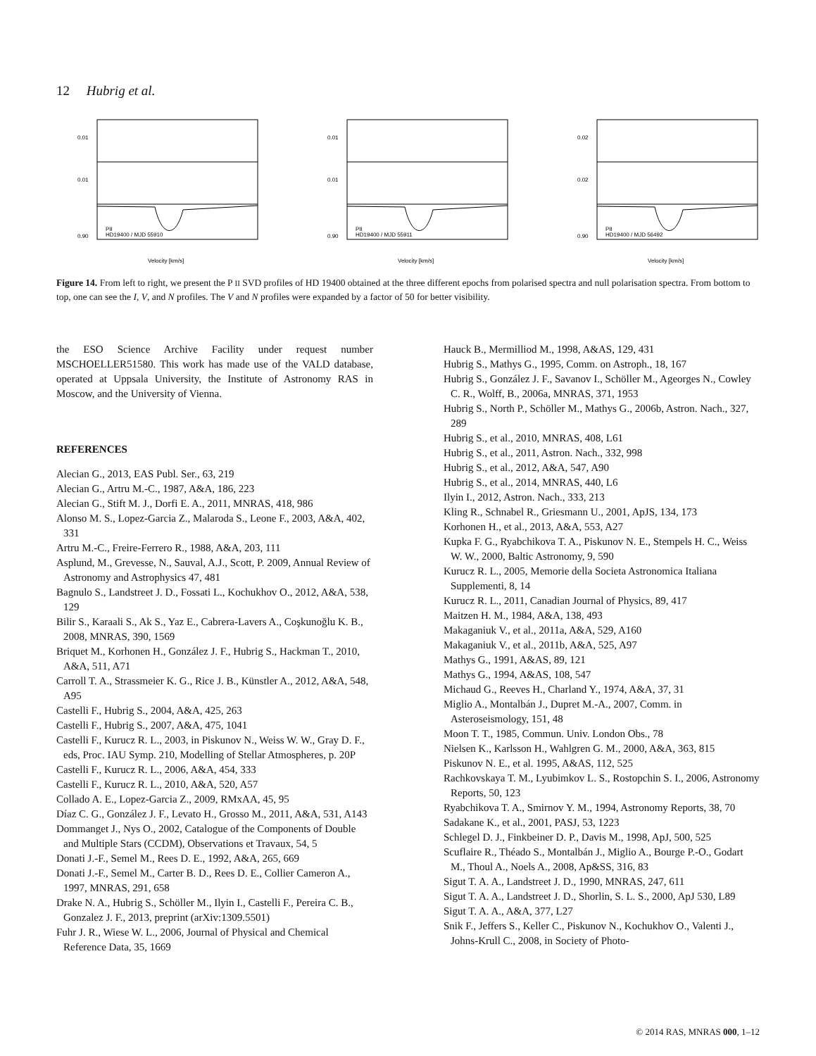12 Hubrig et al.
PII
HD19400 / MJD 55910
Velocity [km/s]
0.01
0.01
0.90
PII
HD19400 / MJD 55911
Velocity [km/s]
0.01
0.01
0.90
PII
HD19400 / MJD 56492
Velocity [km/s]
0.02
0.02
0.90
Figure 14. From left to right, we present the P II SVD profiles of HD 19400 obtained at the three different epochs from polarised spectra and null polarisation spectra. From bottom to top, one can see the I, V, and N profiles. The V and N profiles were expanded by a factor of 50 for better visibility.
the ESO Science Archive Facility under request number MSCHOELLER51580. This work has made use of the VALD database, operated at Uppsala University, the Institute of Astronomy RAS in Moscow, and the University of Vienna.
REFERENCES
Alecian G., 2013, EAS Publ. Ser., 63, 219
Alecian G., Artru M.-C., 1987, A&A, 186, 223
Alecian G., Stift M. J., Dorfi E. A., 2011, MNRAS, 418, 986
Alonso M. S., Lopez-Garcia Z., Malaroda S., Leone F., 2003, A&A, 402, 331
Artru M.-C., Freire-Ferrero R., 1988, A&A, 203, 111
Asplund, M., Grevesse, N., Sauval, A.J., Scott, P. 2009, Annual Review of Astronomy and Astrophysics 47, 481
Bagnulo S., Landstreet J. D., Fossati L., Kochukhov O., 2012, A&A, 538, 129
Bilir S., Karaali S., Ak S., Yaz E., Cabrera-Lavers A., Coşkunoğlu K. B., 2008, MNRAS, 390, 1569
Briquet M., Korhonen H., González J. F., Hubrig S., Hackman T., 2010, A&A, 511, A71
Carroll T. A., Strassmeier K. G., Rice J. B., Künstler A., 2012, A&A, 548, A95
Castelli F., Hubrig S., 2004, A&A, 425, 263
Castelli F., Hubrig S., 2007, A&A, 475, 1041
Castelli F., Kurucz R. L., 2003, in Piskunov N., Weiss W. W., Gray D. F., eds, Proc. IAU Symp. 210, Modelling of Stellar Atmospheres, p. 20P
Castelli F., Kurucz R. L., 2006, A&A, 454, 333
Castelli F., Kurucz R. L., 2010, A&A, 520, A57
Collado A. E., Lopez-Garcia Z., 2009, RMxAA, 45, 95
Díaz C. G., González J. F., Levato H., Grosso M., 2011, A&A, 531, A143
Dommanget J., Nys O., 2002, Catalogue of the Components of Double and Multiple Stars (CCDM), Observations et Travaux, 54, 5
Donati J.-F., Semel M., Rees D. E., 1992, A&A, 265, 669
Donati J.-F., Semel M., Carter B. D., Rees D. E., Collier Cameron A., 1997, MNRAS, 291, 658
Drake N. A., Hubrig S., Schöller M., Ilyin I., Castelli F., Pereira C. B., Gonzalez J. F., 2013, preprint (arXiv:1309.5501)
Fuhr J. R., Wiese W. L., 2006, Journal of Physical and Chemical Reference Data, 35, 1669
Hauck B., Mermilliod M., 1998, A&AS, 129, 431
Hubrig S., Mathys G., 1995, Comm. on Astroph., 18, 167
Hubrig S., González J. F., Savanov I., Schöller M., Ageorges N., Cowley C. R., Wolff, B., 2006a, MNRAS, 371, 1953
Hubrig S., North P., Schöller M., Mathys G., 2006b, Astron. Nach., 327, 289
Hubrig S., et al., 2010, MNRAS, 408, L61
Hubrig S., et al., 2011, Astron. Nach., 332, 998
Hubrig S., et al., 2012, A&A, 547, A90
Hubrig S., et al., 2014, MNRAS, 440, L6
Ilyin I., 2012, Astron. Nach., 333, 213
Kling R., Schnabel R., Griesmann U., 2001, ApJS, 134, 173
Korhonen H., et al., 2013, A&A, 553, A27
Kupka F. G., Ryabchikova T. A., Piskunov N. E., Stempels H. C., Weiss W. W., 2000, Baltic Astronomy, 9, 590
Kurucz R. L., 2005, Memorie della Societa Astronomica Italiana Supplementi, 8, 14
Kurucz R. L., 2011, Canadian Journal of Physics, 89, 417
Maitzen H. M., 1984, A&A, 138, 493
Makaganiuk V., et al., 2011a, A&A, 529, A160
Makaganiuk V., et al., 2011b, A&A, 525, A97
Mathys G., 1991, A&AS, 89, 121
Mathys G., 1994, A&AS, 108, 547
Michaud G., Reeves H., Charland Y., 1974, A&A, 37, 31
Miglio A., Montalbán J., Dupret M.-A., 2007, Comm. in Asteroseismology, 151, 48
Moon T. T., 1985, Commun. Univ. London Obs., 78
Nielsen K., Karlsson H., Wahlgren G. M., 2000, A&A, 363, 815
Piskunov N. E., et al. 1995, A&AS, 112, 525
Rachkovskaya T. M., Lyubimkov L. S., Rostopchin S. I., 2006, Astronomy Reports, 50, 123
Ryabchikova T. A., Smirnov Y. M., 1994, Astronomy Reports, 38, 70
Sadakane K., et al., 2001, PASJ, 53, 1223
Schlegel D. J., Finkbeiner D. P., Davis M., 1998, ApJ, 500, 525
Scuflaire R., Théado S., Montalbán J., Miglio A., Bourge P.-O., Godart M., Thoul A., Noels A., 2008, Ap&SS, 316, 83
Sigut T. A. A., Landstreet J. D., 1990, MNRAS, 247, 611
Sigut T. A. A., Landstreet J. D., Shorlin, S. L. S., 2000, ApJ 530, L89
Sigut T. A. A., A&A, 377, L27
Snik F., Jeffers S., Keller C., Piskunov N., Kochukhov O., Valenti J., Johns-Krull C., 2008, in Society of Photo-
© 2014 RAS, MNRAS 000, 1–12